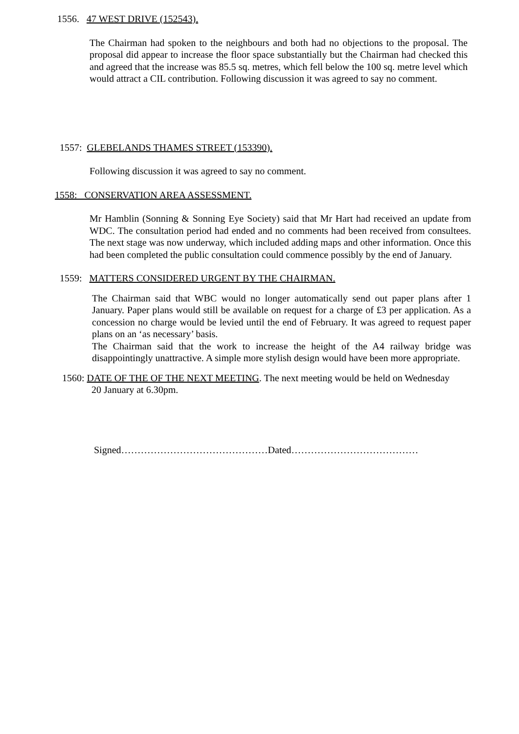1556. 47 WEST DRIVE (152543).
The Chairman had spoken to the neighbours and both had no objections to the proposal. The proposal did appear to increase the floor space substantially but the Chairman had checked this and agreed that the increase was 85.5 sq. metres, which fell below the 100 sq. metre level which would attract a CIL contribution. Following discussion it was agreed to say no comment.
1557: GLEBELANDS THAMES STREET (153390).
Following discussion it was agreed to say no comment.
1558: CONSERVATION AREA ASSESSMENT.
Mr Hamblin (Sonning & Sonning Eye Society) said that Mr Hart had received an update from WDC. The consultation period had ended and no comments had been received from consultees. The next stage was now underway, which included adding maps and other information. Once this had been completed the public consultation could commence possibly by the end of January.
1559: MATTERS CONSIDERED URGENT BY THE CHAIRMAN.
The Chairman said that WBC would no longer automatically send out paper plans after 1 January. Paper plans would still be available on request for a charge of £3 per application. As a concession no charge would be levied until the end of February. It was agreed to request paper plans on an ‘as necessary’ basis.
The Chairman said that the work to increase the height of the A4 railway bridge was disappointingly unattractive. A simple more stylish design would have been more appropriate.
1560: DATE OF THE OF THE NEXT MEETING. The next meeting would be held on Wednesday
20 January at 6.30pm.
Signed………………………………………Dated…………………………………